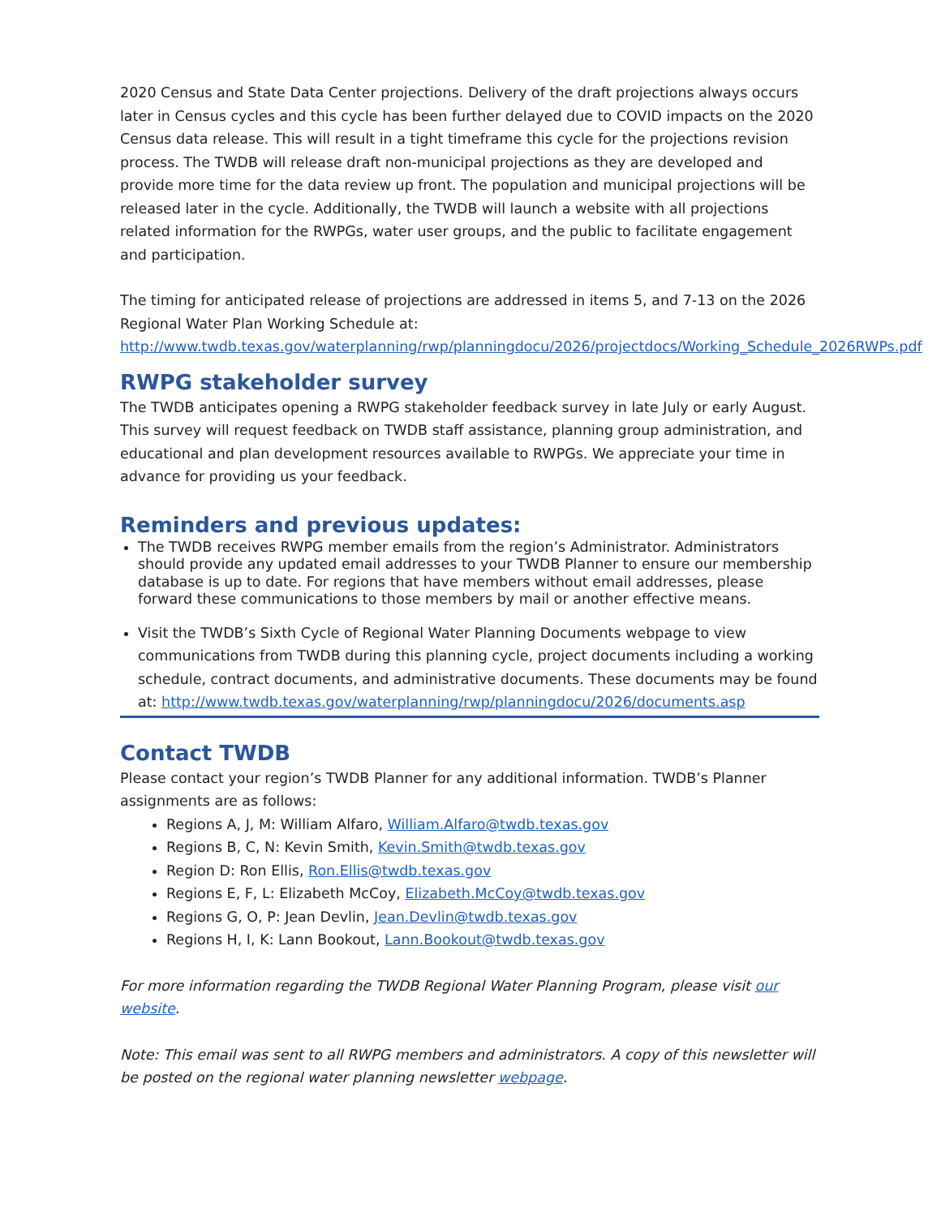2020 Census and State Data Center projections. Delivery of the draft projections always occurs later in Census cycles and this cycle has been further delayed due to COVID impacts on the 2020 Census data release. This will result in a tight timeframe this cycle for the projections revision process. The TWDB will release draft non-municipal projections as they are developed and provide more time for the data review up front. The population and municipal projections will be released later in the cycle. Additionally, the TWDB will launch a website with all projections related information for the RWPGs, water user groups, and the public to facilitate engagement and participation.
The timing for anticipated release of projections are addressed in items 5, and 7-13 on the 2026 Regional Water Plan Working Schedule at: http://www.twdb.texas.gov/waterplanning/rwp/planningdocu/2026/projectdocs/Working_Schedule_2026RWPs.pdf
RWPG stakeholder survey
The TWDB anticipates opening a RWPG stakeholder feedback survey in late July or early August. This survey will request feedback on TWDB staff assistance, planning group administration, and educational and plan development resources available to RWPGs. We appreciate your time in advance for providing us your feedback.
Reminders and previous updates:
The TWDB receives RWPG member emails from the region’s Administrator. Administrators should provide any updated email addresses to your TWDB Planner to ensure our membership database is up to date. For regions that have members without email addresses, please forward these communications to those members by mail or another effective means.
Visit the TWDB’s Sixth Cycle of Regional Water Planning Documents webpage to view communications from TWDB during this planning cycle, project documents including a working schedule, contract documents, and administrative documents. These documents may be found at: http://www.twdb.texas.gov/waterplanning/rwp/planningdocu/2026/documents.asp
Contact TWDB
Please contact your region’s TWDB Planner for any additional information. TWDB’s Planner assignments are as follows:
Regions A, J, M: William Alfaro, William.Alfaro@twdb.texas.gov
Regions B, C, N: Kevin Smith, Kevin.Smith@twdb.texas.gov
Region D: Ron Ellis, Ron.Ellis@twdb.texas.gov
Regions E, F, L: Elizabeth McCoy, Elizabeth.McCoy@twdb.texas.gov
Regions G, O, P: Jean Devlin, Jean.Devlin@twdb.texas.gov
Regions H, I, K: Lann Bookout, Lann.Bookout@twdb.texas.gov
For more information regarding the TWDB Regional Water Planning Program, please visit our website.
Note: This email was sent to all RWPG members and administrators. A copy of this newsletter will be posted on the regional water planning newsletter webpage.